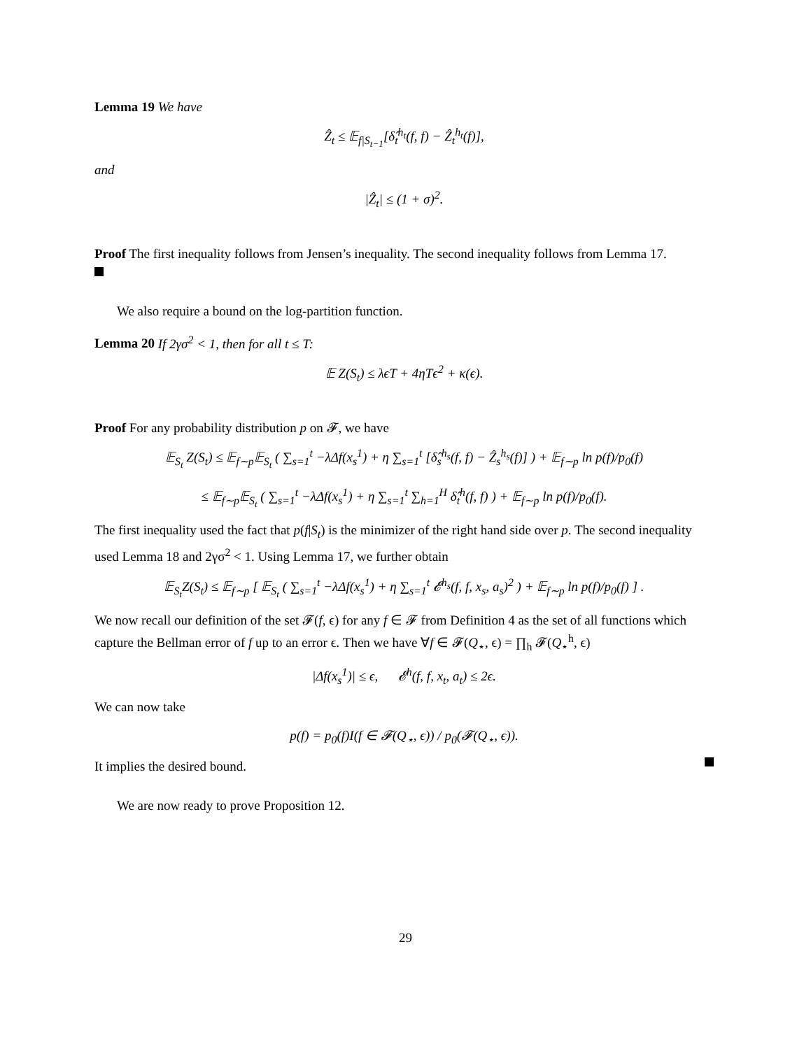Lemma 19 We have
Ẑ<sub>t</sub> ≤ 𝔼<sub>f|S<sub>t−1</sub></sub>[δ̂<sub>t</sub><sup>h<sub>t</sub></sup>(f, f) − Ẑ<sub>t</sub><sup>h<sub>t</sub></sup>(f)],
and
|Ẑ<sub>t</sub>| ≤ (1 + σ)<sup>2</sup>.
Proof The first inequality follows from Jensen’s inequality. The second inequality follows from Lemma 17.
We also require a bound on the log-partition function.
Lemma 20 If 2γσ<sup>2</sup> < 1, then for all t ≤ T:
𝔼 Z(S<sub>t</sub>) ≤ λϵT + 4ηTϵ<sup>2</sup> + κ(ϵ).
Proof For any probability distribution p on 𝓕, we have
𝔼<sub>S<sub>t</sub></sub> Z(S<sub>t</sub>) ≤ 𝔼<sub>f∼p</sub>𝔼<sub>S<sub>t</sub></sub> ( ∑<sub>s=1</sub><sup>t</sup> −λΔf(x<sub>s</sub><sup>1</sup>) + η ∑<sub>s=1</sub><sup>t</sup> [δ̂<sub>s</sub><sup>h<sub>s</sub></sup>(f, f) − Ẑ<sub>s</sub><sup>h<sub>s</sub></sup>(f)] ) + 𝔼<sub>f∼p</sub> ln p(f)/p<sub>0</sub>(f)
≤ 𝔼<sub>f∼p</sub>𝔼<sub>S<sub>t</sub></sub> ( ∑<sub>s=1</sub><sup>t</sup> −λΔf(x<sub>s</sub><sup>1</sup>) + η ∑<sub>s=1</sub><sup>t</sup> ∑<sub>h=1</sub><sup>H</sup> δ̂<sub>t</sub><sup>h</sup>(f, f) ) + 𝔼<sub>f∼p</sub> ln p(f)/p<sub>0</sub>(f).
The first inequality used the fact that p(f|S<sub>t</sub>) is the minimizer of the right hand side over p. The second inequality used Lemma 18 and 2γσ<sup>2</sup> < 1. Using Lemma 17, we further obtain
𝔼<sub>S<sub>t</sub></sub>Z(S<sub>t</sub>) ≤ 𝔼<sub>f∼p</sub> [ 𝔼<sub>S<sub>t</sub></sub> ( ∑<sub>s=1</sub><sup>t</sup> −λΔf(x<sub>s</sub><sup>1</sup>) + η ∑<sub>s=1</sub><sup>t</sup> 𝓔<sup>h<sub>s</sub></sup>(f, f, x<sub>s</sub>, a<sub>s</sub>)<sup>2</sup> ) + 𝔼<sub>f∼p</sub> ln p(f)/p<sub>0</sub>(f) ] .
We now recall our definition of the set 𝓕(f, ϵ) for any f ∈ 𝓕 from Definition 4 as the set of all functions which capture the Bellman error of f up to an error ϵ. Then we have ∀f ∈ 𝓕(Q<sub>⋆</sub>, ϵ) = ∏<sub>h</sub> 𝓕(Q<sub>⋆</sub><sup>h</sup>, ϵ)
|Δf(x<sub>s</sub><sup>1</sup>)| ≤ ϵ, 𝓔<sup>h</sup>(f, f, x<sub>t</sub>, a<sub>t</sub>) ≤ 2ϵ.
We can now take
p(f) = p<sub>0</sub>(f)I(f ∈ 𝓕(Q<sub>⋆</sub>, ϵ)) / p<sub>0</sub>(𝓕(Q<sub>⋆</sub>, ϵ)).
It implies the desired bound.
We are now ready to prove Proposition 12.
29